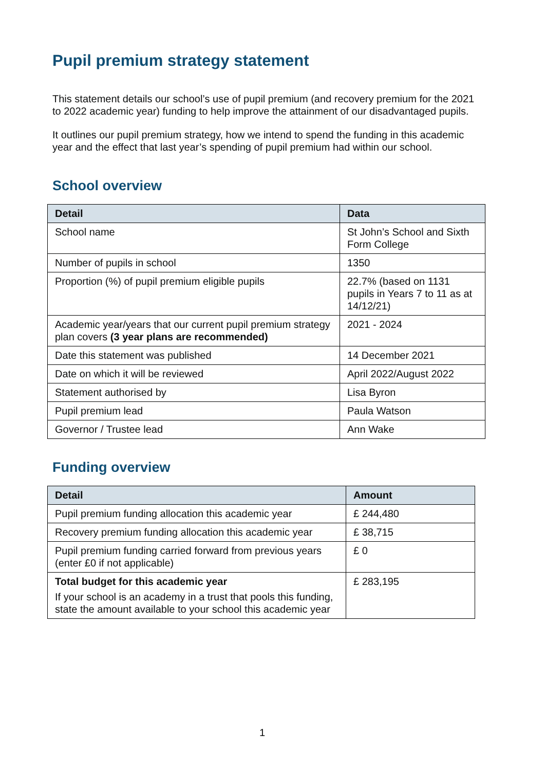Pupil premium strategy statement
This statement details our school’s use of pupil premium (and recovery premium for the 2021 to 2022 academic year) funding to help improve the attainment of our disadvantaged pupils.
It outlines our pupil premium strategy, how we intend to spend the funding in this academic year and the effect that last year’s spending of pupil premium had within our school.
School overview
| Detail | Data |
| --- | --- |
| School name | St John’s School and Sixth Form College |
| Number of pupils in school | 1350 |
| Proportion (%) of pupil premium eligible pupils | 22.7% (based on 1131 pupils in Years 7 to 11 as at 14/12/21) |
| Academic year/years that our current pupil premium strategy plan covers (3 year plans are recommended) | 2021 - 2024 |
| Date this statement was published | 14 December 2021 |
| Date on which it will be reviewed | April 2022/August 2022 |
| Statement authorised by | Lisa Byron |
| Pupil premium lead | Paula Watson |
| Governor / Trustee lead | Ann Wake |
Funding overview
| Detail | Amount |
| --- | --- |
| Pupil premium funding allocation this academic year | £ 244,480 |
| Recovery premium funding allocation this academic year | £ 38,715 |
| Pupil premium funding carried forward from previous years (enter £0 if not applicable) | £ 0 |
| Total budget for this academic year If your school is an academy in a trust that pools this funding, state the amount available to your school this academic year | £ 283,195 |
1